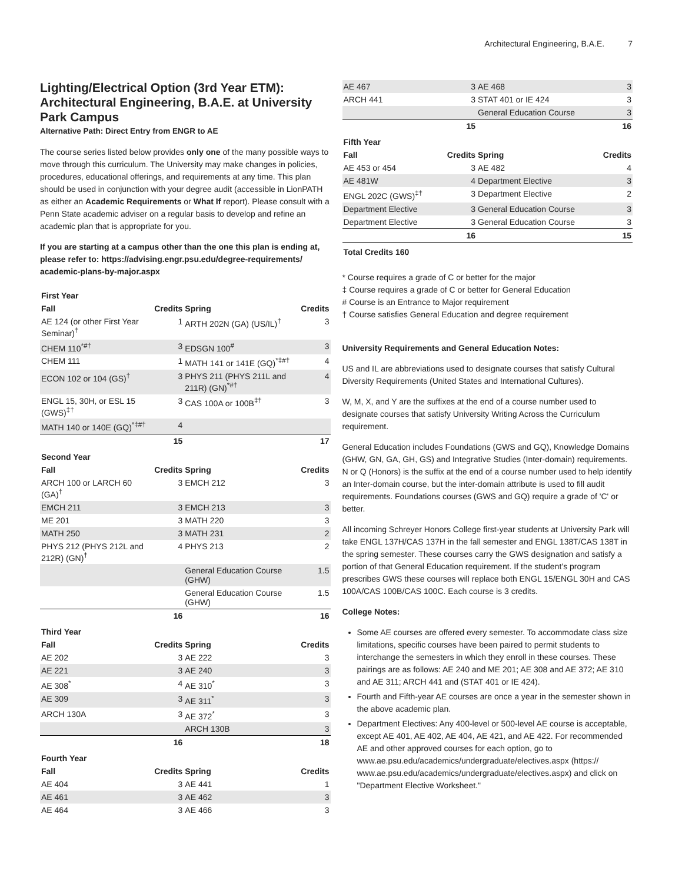Architectural Engineering, B.A.E. 7
Lighting/Electrical Option (3rd Year ETM): Architectural Engineering, B.A.E. at University Park Campus
Alternative Path: Direct Entry from ENGR to AE
The course series listed below provides only one of the many possible ways to move through this curriculum. The University may make changes in policies, procedures, educational offerings, and requirements at any time. This plan should be used in conjunction with your degree audit (accessible in LionPATH as either an Academic Requirements or What If report). Please consult with a Penn State academic adviser on a regular basis to develop and refine an academic plan that is appropriate for you.
If you are starting at a campus other than the one this plan is ending at, please refer to: https://advising.engr.psu.edu/degree-requirements/ academic-plans-by-major.aspx
| First Year | | | |
| Fall | Credits | Spring | Credits |
| AE 124 (or other First Year Seminar)<sup>†</sup> | 1 | ARTH 202N (GA) (US/IL)<sup>†</sup> | 3 |
| CHEM 110<sup>*#†</sup> | 3 | EDSGN 100<sup>#</sup> | 3 |
| CHEM 111 | 1 | MATH 141 or 141E (GQ)<sup>*‡#†</sup> | 4 |
| ECON 102 or 104 (GS)<sup>†</sup> | 3 | PHYS 211 (PHYS 211L and 211R) (GN)<sup>*#†</sup> | 4 |
| ENGL 15, 30H, or ESL 15 (GWS)<sup>‡†</sup> | 3 | CAS 100A or 100B<sup>‡†</sup> | 3 |
| MATH 140 or 140E (GQ)<sup>*‡#†</sup> | 4 | | |
| | 15 | | 17 |
| Second Year | | | |
| Fall | Credits | Spring | Credits |
| ARCH 100 or LARCH 60 (GA)<sup>†</sup> | 3 | EMCH 212 | 3 |
| EMCH 211 | 3 | EMCH 213 | 3 |
| ME 201 | 3 | MATH 220 | 3 |
| MATH 250 | 3 | MATH 231 | 2 |
| PHYS 212 (PHYS 212L and 212R) (GN)<sup>†</sup> | 4 | PHYS 213 | 2 |
| | | General Education Course (GHW) | 1.5 |
| | | General Education Course (GHW) | 1.5 |
| | 16 | | 16 |
| Third Year | | | |
| Fall | Credits | Spring | Credits |
| AE 202 | 3 | AE 222 | 3 |
| AE 221 | 3 | AE 240 | 3 |
| AE 308<sup>*</sup> | 4 | AE 310<sup>*</sup> | 3 |
| AE 309 | 3 | AE 311<sup>*</sup> | 3 |
| ARCH 130A | 3 | AE 372<sup>*</sup> | 3 |
| | | ARCH 130B | 3 |
| | 16 | | 18 |
| Fourth Year | | | |
| Fall | Credits | Spring | Credits |
| AE 404 | 3 | AE 441 | 1 |
| AE 461 | 3 | AE 462 | 3 |
| AE 464 | 3 | AE 466 | 3 |
| AE 467 | 3 | AE 468 | 3 |
| ARCH 441 | 3 | STAT 401 or IE 424 | 3 |
| | | General Education Course | 3 |
| | 15 | | 16 |
| Fifth Year | | | |
| Fall | Credits | Spring | Credits |
| AE 453 or 454 | 3 | AE 482 | 4 |
| AE 481W | 4 | Department Elective | 3 |
| ENGL 202C (GWS)<sup>‡†</sup> | 3 | Department Elective | 2 |
| Department Elective | 3 | General Education Course | 3 |
| Department Elective | 3 | General Education Course | 3 |
| | 16 | | 15 |
| Total Credits 160 | | | |
* Course requires a grade of C or better for the major
‡ Course requires a grade of C or better for General Education
# Course is an Entrance to Major requirement
† Course satisfies General Education and degree requirement
University Requirements and General Education Notes:
US and IL are abbreviations used to designate courses that satisfy Cultural Diversity Requirements (United States and International Cultures).
W, M, X, and Y are the suffixes at the end of a course number used to designate courses that satisfy University Writing Across the Curriculum requirement.
General Education includes Foundations (GWS and GQ), Knowledge Domains (GHW, GN, GA, GH, GS) and Integrative Studies (Inter-domain) requirements. N or Q (Honors) is the suffix at the end of a course number used to help identify an Inter-domain course, but the inter-domain attribute is used to fill audit requirements. Foundations courses (GWS and GQ) require a grade of 'C' or better.
All incoming Schreyer Honors College first-year students at University Park will take ENGL 137H/CAS 137H in the fall semester and ENGL 138T/CAS 138T in the spring semester. These courses carry the GWS designation and satisfy a portion of that General Education requirement. If the student’s program prescribes GWS these courses will replace both ENGL 15/ENGL 30H and CAS 100A/CAS 100B/CAS 100C. Each course is 3 credits.
College Notes:
Some AE courses are offered every semester. To accommodate class size limitations, specific courses have been paired to permit students to interchange the semesters in which they enroll in these courses. These pairings are as follows: AE 240 and ME 201; AE 308 and AE 372; AE 310 and AE 311; ARCH 441 and (STAT 401 or IE 424).
Fourth and Fifth-year AE courses are once a year in the semester shown in the above academic plan.
Department Electives: Any 400-level or 500-level AE course is acceptable, except AE 401, AE 402, AE 404, AE 421, and AE 422. For recommended AE and other approved courses for each option, go to www.ae.psu.edu/academics/undergraduate/electives.aspx (https:// www.ae.psu.edu/academics/undergraduate/electives.aspx) and click on "Department Elective Worksheet."